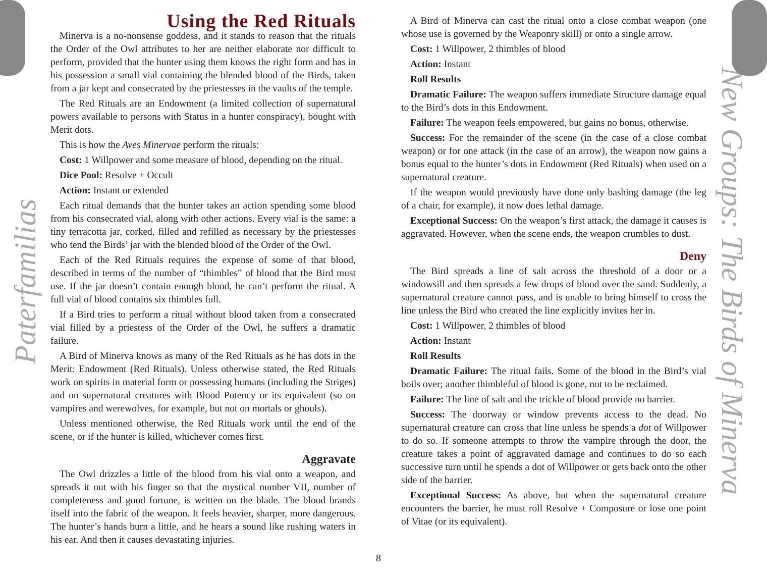Paterfamilias
Using the Red Rituals
Minerva is a no-nonsense goddess, and it stands to reason that the rituals the Order of the Owl attributes to her are neither elaborate nor difficult to perform, provided that the hunter using them knows the right form and has in his possession a small vial containing the blended blood of the Birds, taken from a jar kept and consecrated by the priestesses in the vaults of the temple.
The Red Rituals are an Endowment (a limited collection of supernatural powers available to persons with Status in a hunter conspiracy), bought with Merit dots.
This is how the Aves Minervae perform the rituals:
Cost: 1 Willpower and some measure of blood, depending on the ritual.
Dice Pool: Resolve + Occult
Action: Instant or extended
Each ritual demands that the hunter takes an action spending some blood from his consecrated vial, along with other actions. Every vial is the same: a tiny terracotta jar, corked, filled and refilled as necessary by the priestesses who tend the Birds’ jar with the blended blood of the Order of the Owl.
Each of the Red Rituals requires the expense of some of that blood, described in terms of the number of “thimbles” of blood that the Bird must use. If the jar doesn’t contain enough blood, he can’t perform the ritual. A full vial of blood contains six thimbles full.
If a Bird tries to perform a ritual without blood taken from a consecrated vial filled by a priestess of the Order of the Owl, he suffers a dramatic failure.
A Bird of Minerva knows as many of the Red Rituals as he has dots in the Merit: Endowment (Red Rituals). Unless otherwise stated, the Red Rituals work on spirits in material form or possessing humans (including the Striges) and on supernatural creatures with Blood Potency or its equivalent (so on vampires and werewolves, for example, but not on mortals or ghouls).
Unless mentioned otherwise, the Red Rituals work until the end of the scene, or if the hunter is killed, whichever comes first.
Aggravate
The Owl drizzles a little of the blood from his vial onto a weapon, and spreads it out with his finger so that the mystical number VII, number of completeness and good fortune, is written on the blade. The blood brands itself into the fabric of the weapon. It feels heavier, sharper, more dangerous. The hunter’s hands burn a little, and he hears a sound like rushing waters in his ear. And then it causes devastating injuries.
A Bird of Minerva can cast the ritual onto a close combat weapon (one whose use is governed by the Weaponry skill) or onto a single arrow.
Cost: 1 Willpower, 2 thimbles of blood
Action: Instant
Roll Results
Dramatic Failure: The weapon suffers immediate Structure damage equal to the Bird’s dots in this Endowment.
Failure: The weapon feels empowered, but gains no bonus, otherwise.
Success: For the remainder of the scene (in the case of a close combat weapon) or for one attack (in the case of an arrow), the weapon now gains a bonus equal to the hunter’s dots in Endowment (Red Rituals) when used on a supernatural creature.
If the weapon would previously have done only bashing damage (the leg of a chair, for example), it now does lethal damage.
Exceptional Success: On the weapon’s first attack, the damage it causes is aggravated. However, when the scene ends, the weapon crumbles to dust.
Deny
The Bird spreads a line of salt across the threshold of a door or a windowsill and then spreads a few drops of blood over the sand. Suddenly, a supernatural creature cannot pass, and is unable to bring himself to cross the line unless the Bird who created the line explicitly invites her in.
Cost: 1 Willpower, 2 thimbles of blood
Action: Instant
Roll Results
Dramatic Failure: The ritual fails. Some of the blood in the Bird’s vial boils over; another thimbleful of blood is gone, not to be reclaimed.
Failure: The line of salt and the trickle of blood provide no barrier.
Success: The doorway or window prevents access to the dead. No supernatural creature can cross that line unless he spends a dot of Willpower to do so. If someone attempts to throw the vampire through the door, the creature takes a point of aggravated damage and continues to do so each successive turn until he spends a dot of Willpower or gets back onto the other side of the barrier.
Exceptional Success: As above, but when the supernatural creature encounters the barrier, he must roll Resolve + Composure or lose one point of Vitae (or its equivalent).
New Groups: The Birds of Minerva
8